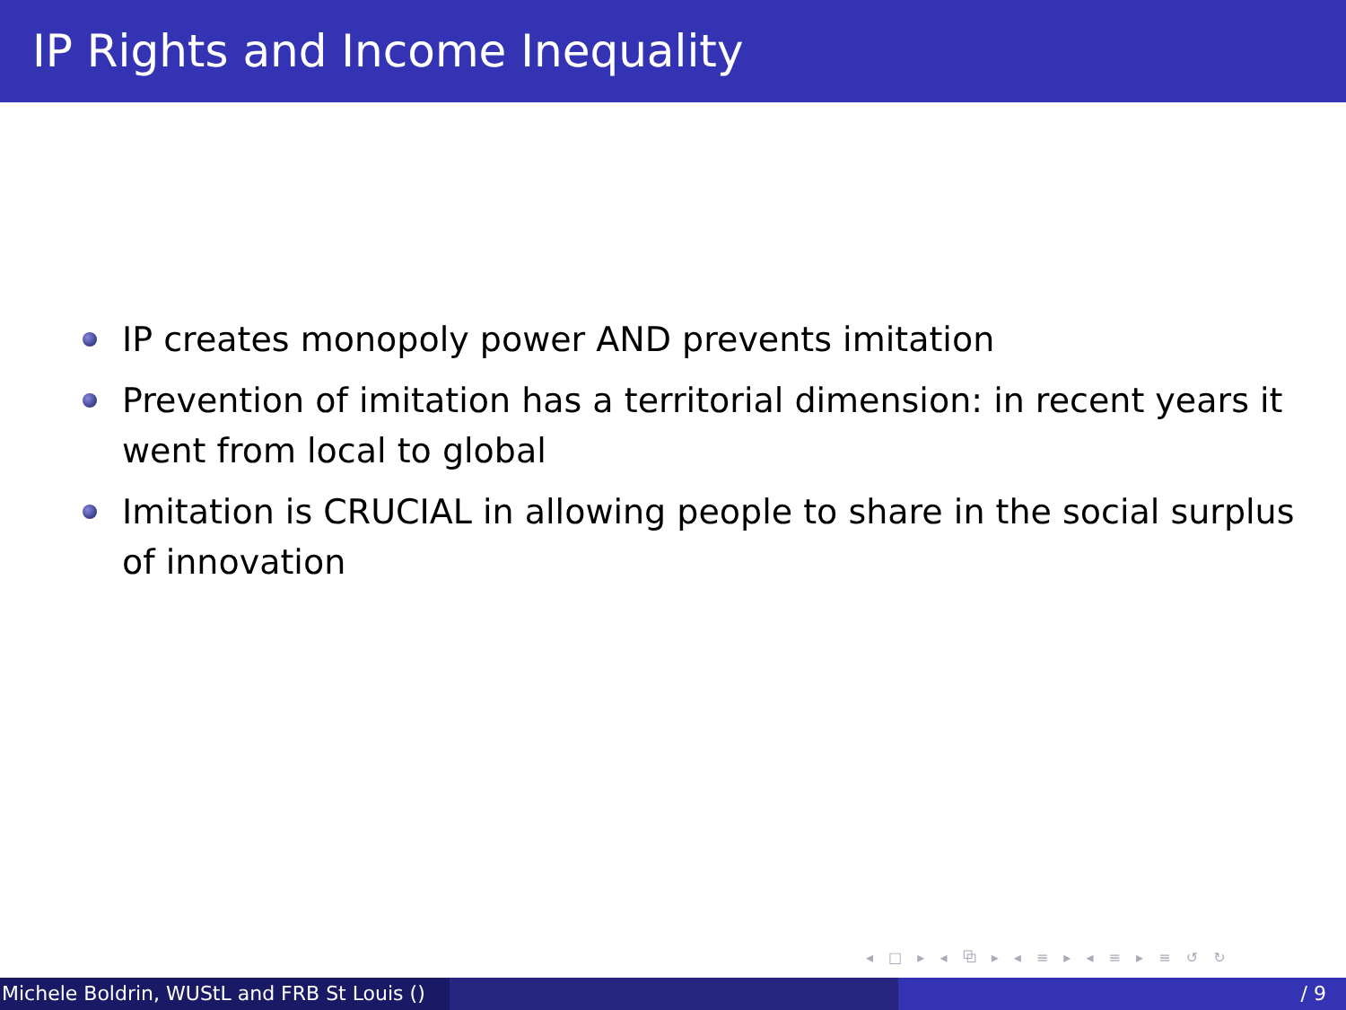IP Rights and Income Inequality
IP creates monopoly power AND prevents imitation
Prevention of imitation has a territorial dimension: in recent years it went from local to global
Imitation is CRUCIAL in allowing people to share in the social surplus of innovation
◂ □ ▸ ◂ ⧉ ▸ ◂ ≡ ▸ ◂ ≡ ▸ ≡ ↺ ↻
Michele Boldrin, WUStL and FRB St Louis () / 9